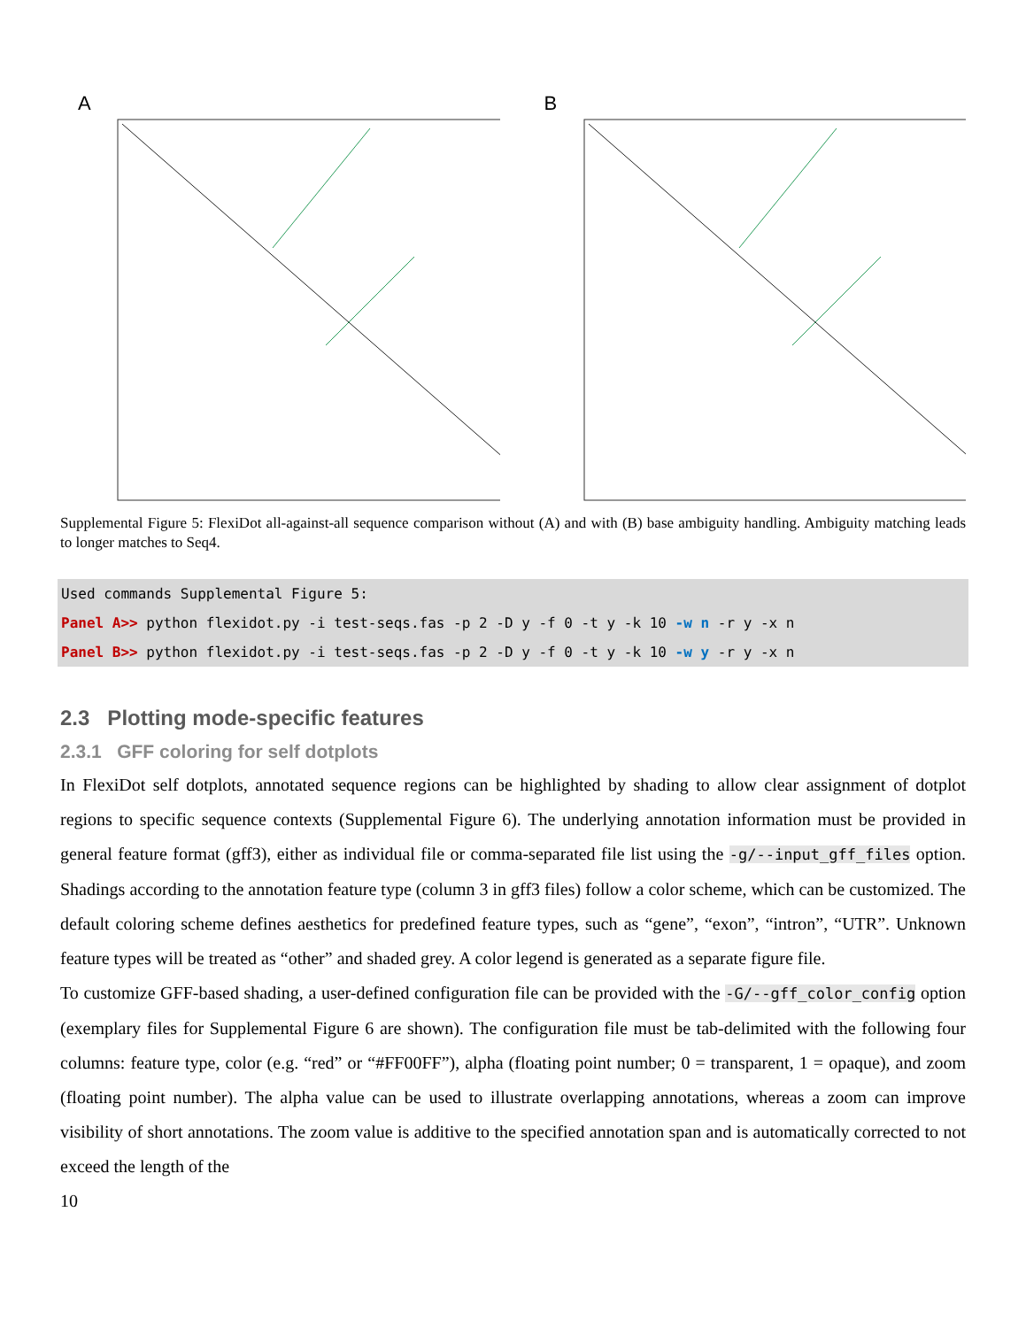A
B
Supplemental Figure 5: FlexiDot all-against-all sequence comparison without (A) and with (B) base ambiguity handling. Ambiguity matching leads to longer matches to Seq4.
Used commands Supplemental Figure 5:
Panel A>> python flexidot.py -i test-seqs.fas -p 2 -D y -f 0 -t y -k 10 -w n -r y -x n
Panel B>> python flexidot.py -i test-seqs.fas -p 2 -D y -f 0 -t y -k 10 -w y -r y -x n
2.3 Plotting mode-specific features
2.3.1 GFF coloring for self dotplots
In FlexiDot self dotplots, annotated sequence regions can be highlighted by shading to allow clear assignment of dotplot regions to specific sequence contexts (Supplemental Figure 6). The underlying annotation information must be provided in general feature format (gff3), either as individual file or comma-separated file list using the -g/--input_gff_files option. Shadings according to the annotation feature type (column 3 in gff3 files) follow a color scheme, which can be customized. The default coloring scheme defines aesthetics for predefined feature types, such as “gene”, “exon”, “intron”, “UTR”. Unknown feature types will be treated as “other” and shaded grey. A color legend is generated as a separate figure file.
To customize GFF-based shading, a user-defined configuration file can be provided with the -G/--gff_color_config option (exemplary files for Supplemental Figure 6 are shown). The configuration file must be tab-delimited with the following four columns: feature type, color (e.g. “red” or “#FF00FF”), alpha (floating point number; 0 = transparent, 1 = opaque), and zoom (floating point number). The alpha value can be used to illustrate overlapping annotations, whereas a zoom can improve visibility of short annotations. The zoom value is additive to the specified annotation span and is automatically corrected to not exceed the length of the
10